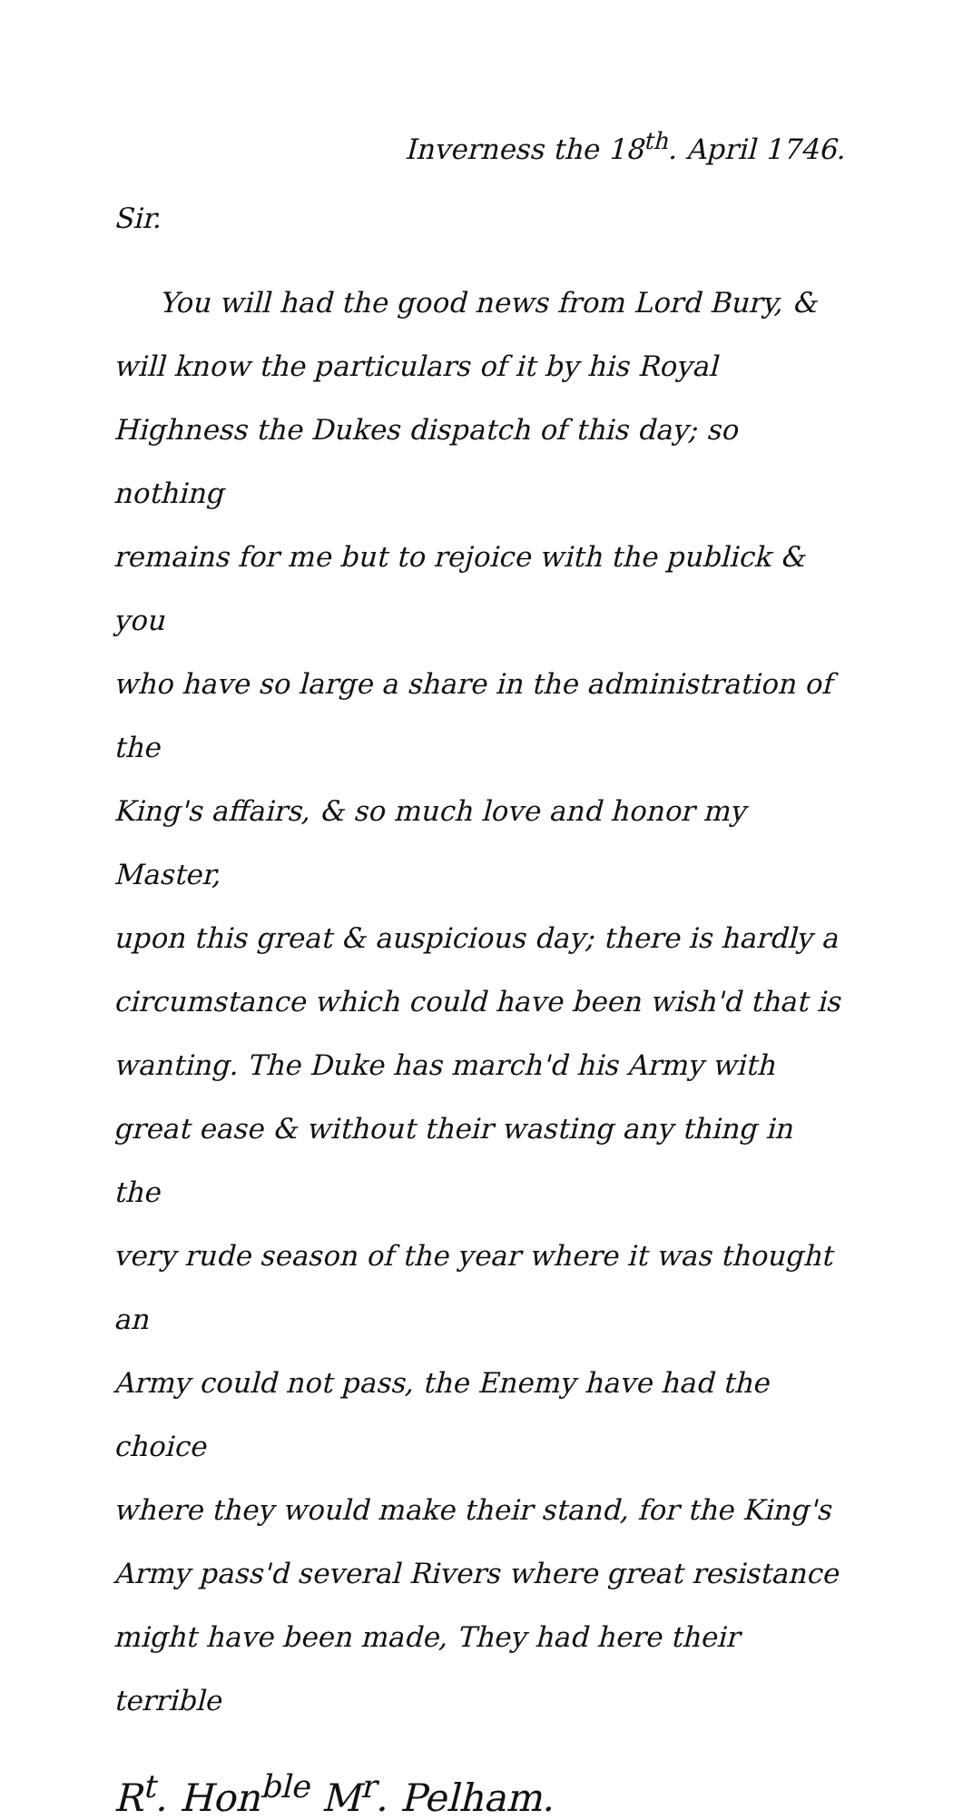Inverness the 18<sup>th</sup>. April 1746.
Sir.
You will had the good news from Lord Bury, &
will know the particulars of it by his Royal
Highness the Dukes dispatch of this day; so nothing
remains for me but to rejoice with the publick & you
who have so large a share in the administration of the
King's affairs, & so much love and honor my Master,
upon this great & auspicious day; there is hardly a
circumstance which could have been wish'd that is
wanting. The Duke has march'd his Army with
great ease & without their wasting any thing in the
very rude season of the year where it was thought an
Army could not pass, the Enemy have had the choice
where they would make their stand, for the King's
Army pass'd several Rivers where great resistance
might have been made, They had here their terrible
R<sup>t</sup>. Hon<sup>ble</sup> M<sup>r</sup>. Pelham.